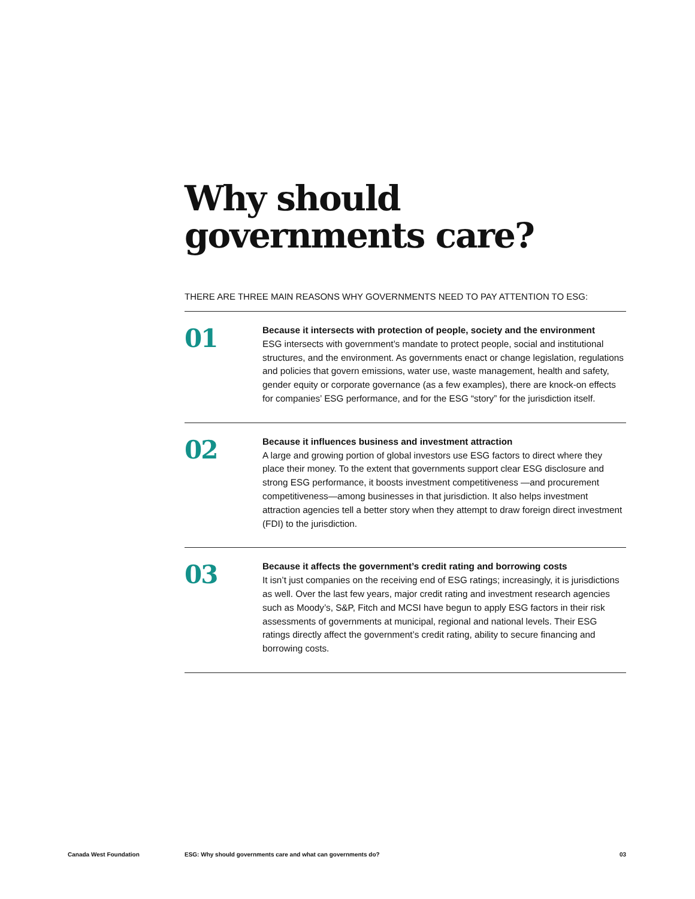Why should
governments care?
THERE ARE THREE MAIN REASONS WHY GOVERNMENTS NEED TO PAY ATTENTION TO ESG:
01
Because it intersects with protection of people, society and the environment
ESG intersects with government’s mandate to protect people, social and institutional structures, and the environment. As governments enact or change legislation, regulations and policies that govern emissions, water use, waste management, health and safety, gender equity or corporate governance (as a few examples), there are knock-on effects for companies’ ESG performance, and for the ESG “story” for the jurisdiction itself.
02
Because it influences business and investment attraction
A large and growing portion of global investors use ESG factors to direct where they place their money. To the extent that governments support clear ESG disclosure and strong ESG performance, it boosts investment competitiveness —and procurement competitiveness—among businesses in that jurisdiction. It also helps investment attraction agencies tell a better story when they attempt to draw foreign direct investment (FDI) to the jurisdiction.
03
Because it affects the government’s credit rating and borrowing costs
It isn’t just companies on the receiving end of ESG ratings; increasingly, it is jurisdictions as well. Over the last few years, major credit rating and investment research agencies such as Moody’s, S&P, Fitch and MCSI have begun to apply ESG factors in their risk assessments of governments at municipal, regional and national levels. Their ESG ratings directly affect the government’s credit rating, ability to secure financing and borrowing costs.
Canada West Foundation ESG: Why should governments care and what can governments do? 03